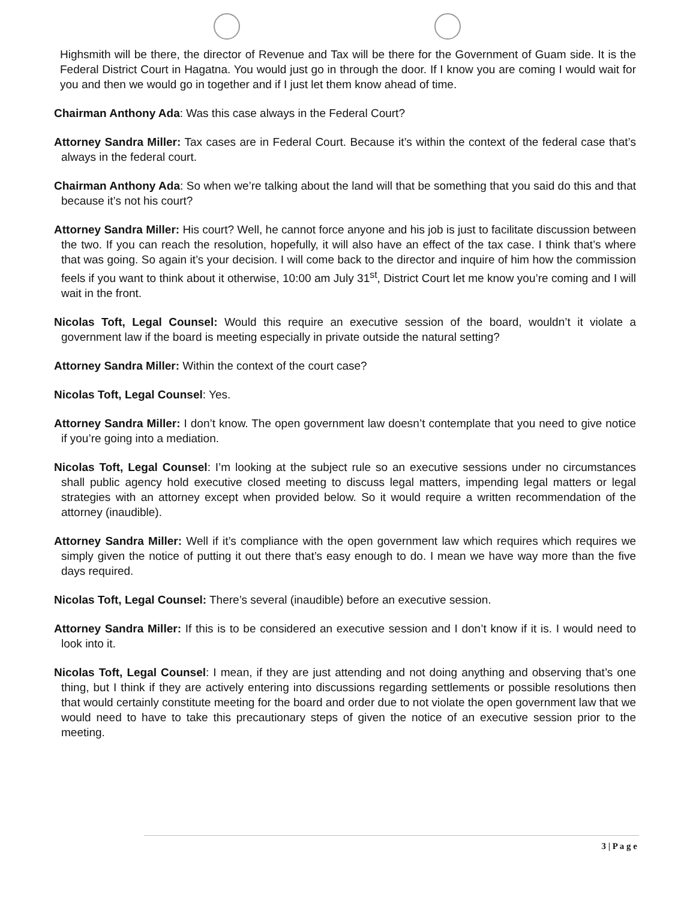Highsmith will be there, the director of Revenue and Tax will be there for the Government of Guam side. It is the Federal District Court in Hagatna. You would just go in through the door. If I know you are coming I would wait for you and then we would go in together and if I just let them know ahead of time.
Chairman Anthony Ada: Was this case always in the Federal Court?
Attorney Sandra Miller: Tax cases are in Federal Court. Because it’s within the context of the federal case that’s always in the federal court.
Chairman Anthony Ada: So when we’re talking about the land will that be something that you said do this and that because it’s not his court?
Attorney Sandra Miller: His court? Well, he cannot force anyone and his job is just to facilitate discussion between the two. If you can reach the resolution, hopefully, it will also have an effect of the tax case. I think that’s where that was going. So again it’s your decision. I will come back to the director and inquire of him how the commission feels if you want to think about it otherwise, 10:00 am July 31<sup>st</sup>, District Court let me know you’re coming and I will wait in the front.
Nicolas Toft, Legal Counsel: Would this require an executive session of the board, wouldn’t it violate a government law if the board is meeting especially in private outside the natural setting?
Attorney Sandra Miller: Within the context of the court case?
Nicolas Toft, Legal Counsel: Yes.
Attorney Sandra Miller: I don’t know. The open government law doesn’t contemplate that you need to give notice if you’re going into a mediation.
Nicolas Toft, Legal Counsel: I’m looking at the subject rule so an executive sessions under no circumstances shall public agency hold executive closed meeting to discuss legal matters, impending legal matters or legal strategies with an attorney except when provided below. So it would require a written recommendation of the attorney (inaudible).
Attorney Sandra Miller: Well if it’s compliance with the open government law which requires which requires we simply given the notice of putting it out there that’s easy enough to do. I mean we have way more than the five days required.
Nicolas Toft, Legal Counsel: There’s several (inaudible) before an executive session.
Attorney Sandra Miller: If this is to be considered an executive session and I don’t know if it is. I would need to look into it.
Nicolas Toft, Legal Counsel: I mean, if they are just attending and not doing anything and observing that’s one thing, but I think if they are actively entering into discussions regarding settlements or possible resolutions then that would certainly constitute meeting for the board and order due to not violate the open government law that we would need to have to take this precautionary steps of given the notice of an executive session prior to the meeting.
3 | P a g e